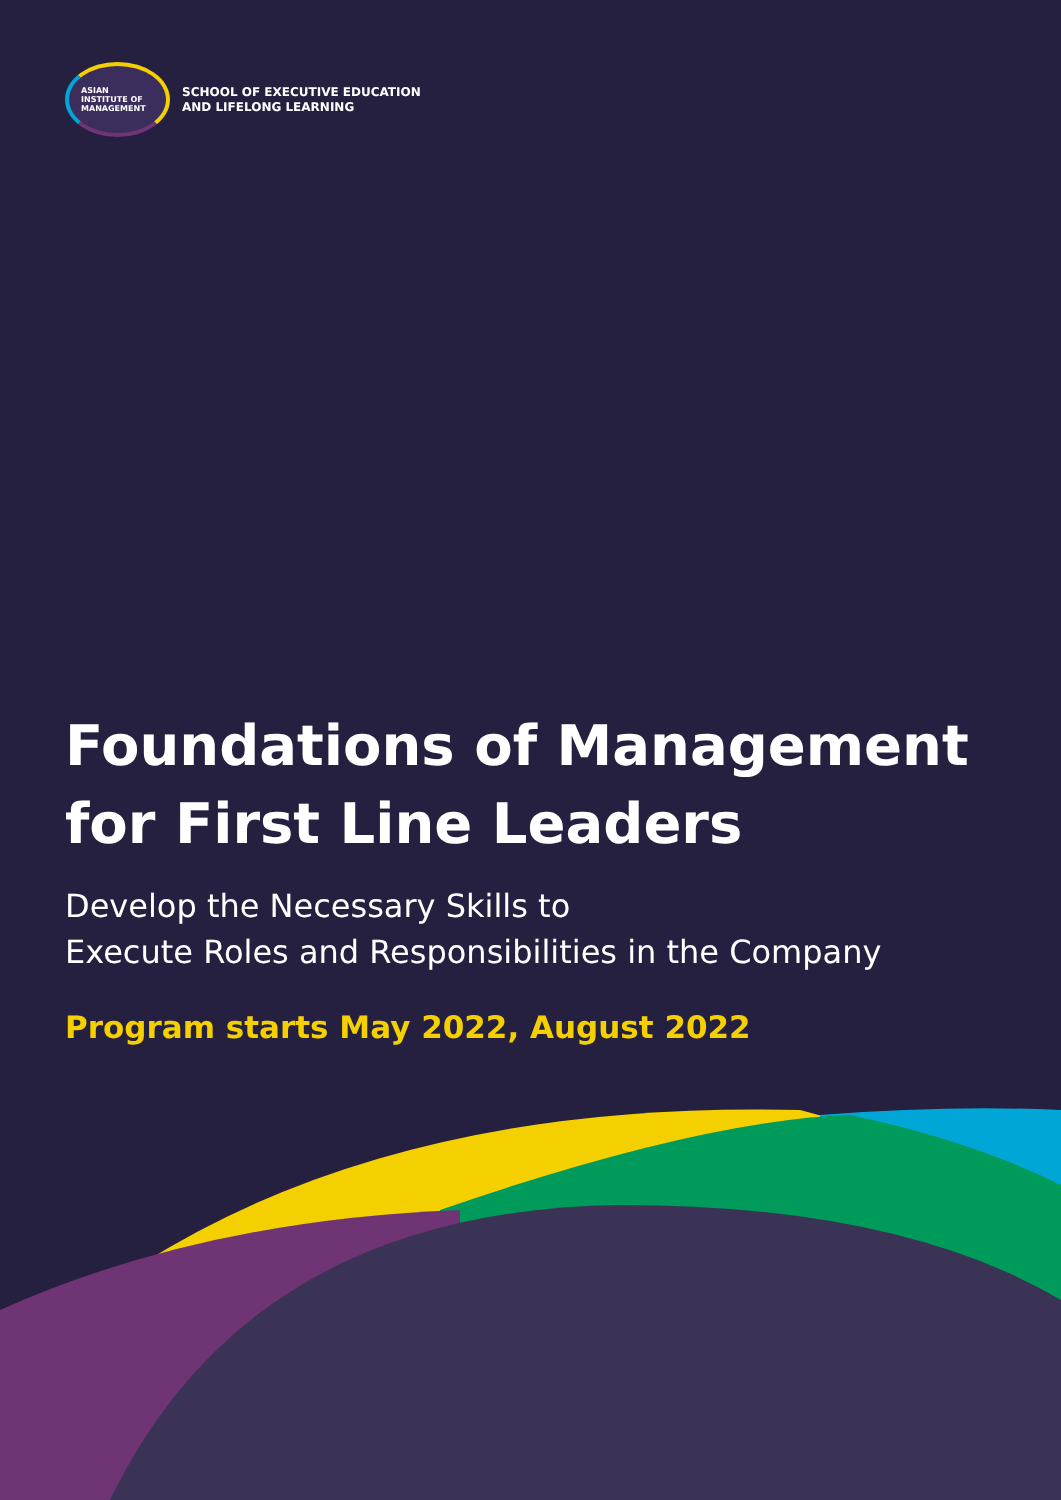ASIAN
INSTITUTE OF
MANAGEMENT
SCHOOL OF EXECUTIVE EDUCATION
AND LIFELONG LEARNING
Foundations of Management
for First Line Leaders
Develop the Necessary Skills to
Execute Roles and Responsibilities in the Company
Program starts May 2022, August 2022